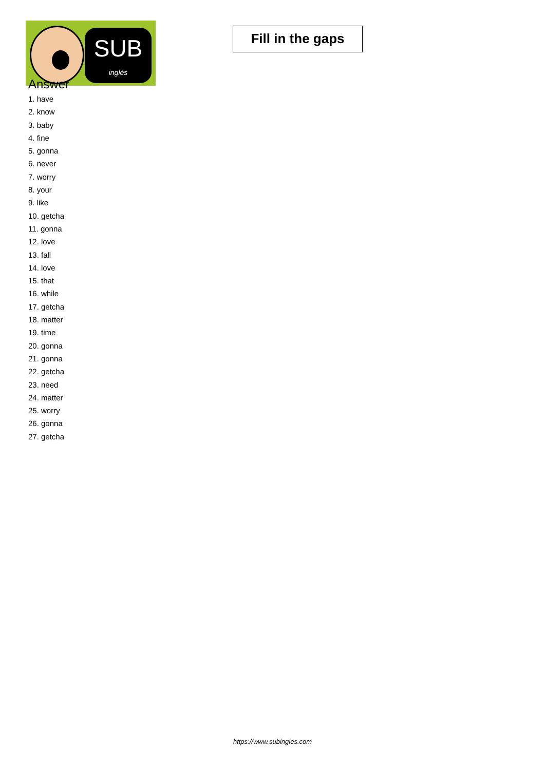SUB
inglés
Fill in the gaps
Answer
1. have
2. know
3. baby
4. fine
5. gonna
6. never
7. worry
8. your
9. like
10. getcha
11. gonna
12. love
13. fall
14. love
15. that
16. while
17. getcha
18. matter
19. time
20. gonna
21. gonna
22. getcha
23. need
24. matter
25. worry
26. gonna
27. getcha
https://www.subingles.com